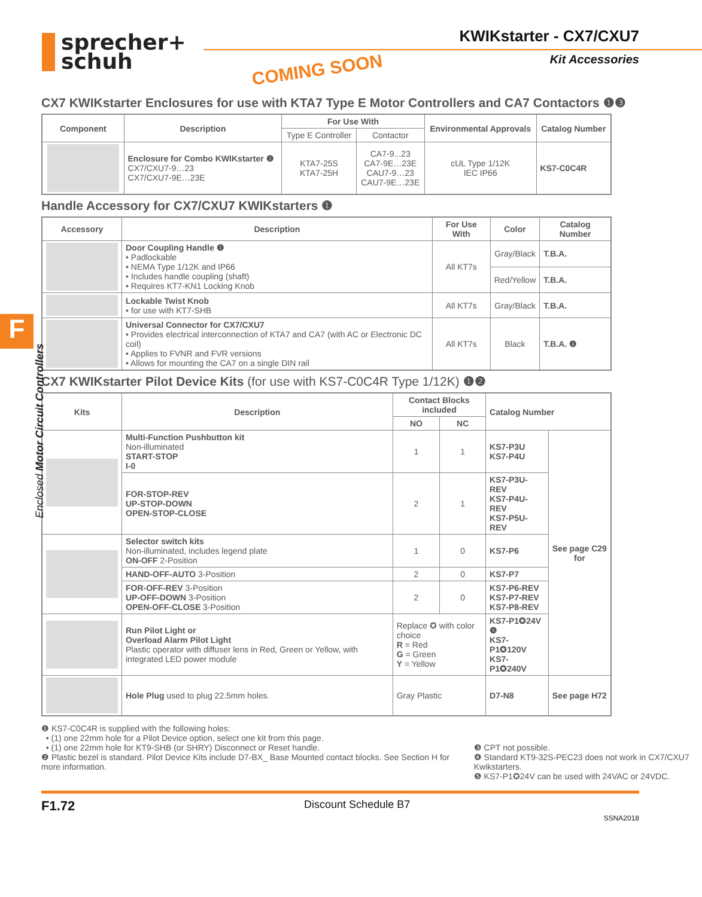sprecher+
schuh
KWIKstarter - CX7/CXU7
Kit Accessories
COMING SOON
F
Enclosed Motor Circuit Controllers
CX7 KWIKstarter Enclosures for use with KTA7 Type E Motor Controllers and CA7 Contactors ❶❸
| Component | Description | For Use With | | Environmental Approvals | Catalog Number |
| --- | --- | --- | --- | --- | --- |
| | | Type E Controller | Contactor | | |
| | Enclosure for Combo KWIKstarter ❶ CX7/CXU7-9…23 CX7/CXU7-9E…23E | KTA7-25S KTA7-25H | CA7-9...23 CA7-9E…23E CAU7-9…23 CAU7-9E…23E | cUL Type 1/12K IEC IP66 | KS7-C0C4R |
Handle Accessory for CX7/CXU7 KWIKstarters ❶
| Accessory | Description | For Use With | Color | Catalog Number |
| --- | --- | --- | --- | --- |
| | Door Coupling Handle ❶ • Padlockable • NEMA Type 1/12K and IP66 • Includes handle coupling (shaft) • Requires KT7-KN1 Locking Knob | All KT7s | Gray/Black | T.B.A. |
| | | | Red/Yellow | T.B.A. |
| | Lockable Twist Knob • for use with KT7-SHB | All KT7s | Gray/Black | T.B.A. |
| | Universal Connector for CX7/CXU7 • Provides electrical interconnection of KTA7 and CA7 (with AC or Electronic DC coil) • Applies to FVNR and FVR versions • Allows for mounting the CA7 on a single DIN rail | All KT7s | Black | T.B.A. ❹ |
CX7 KWIKstarter Pilot Device Kits (for use with KS7-C0C4R Type 1/12K) ❶❷
| Kits | Description | Contact Blocks included | | Catalog Number | |
| --- | --- | --- | --- | --- | --- |
| | | NO | NC | | |
| | Multi-Function Pushbutton kit Non-illuminated START-STOP I-0 | 1 | 1 | KS7-P3U KS7-P4U | See page C29 for |
| | FOR-STOP-REV UP-STOP-DOWN OPEN-STOP-CLOSE | 2 | 1 | KS7-P3U-REV KS7-P4U-REV KS7-P5U-REV | |
| | Selector switch kits Non-illuminated, includes legend plate ON-OFF 2-Position | 1 | 0 | KS7-P6 | |
| | HAND-OFF-AUTO 3-Position | 2 | 0 | KS7-P7 | |
| | FOR-OFF-REV 3-Position UP-OFF-DOWN 3-Position OPEN-OFF-CLOSE 3-Position | 2 | 0 | KS7-P6-REV KS7-P7-REV KS7-P8-REV | |
| | Run Pilot Light or Overload Alarm Pilot Light Plastic operator with diffuser lens in Red, Green or Yellow, with integrated LED power module | Replace ✪ with color choice R = Red G = Green Y = Yellow | | KS7-P1✪24V ❺ KS7-P1✪120V KS7-P1✪240V | |
| | Hole Plug used to plug 22.5mm holes. | Gray Plastic | | D7-N8 | See page H72 |
❶ KS7-C0C4R is supplied with the following holes:
• (1) one 22mm hole for a Pilot Device option, select one kit from this page.
• (1) one 22mm hole for KT9-SHB (or SHRY) Disconnect or Reset handle.
❷ Plastic bezel is standard. Pilot Device Kits include D7-BX_ Base Mounted contact blocks. See Section H for more information.
❸ CPT not possible.
❹ Standard KT9-32S-PEC23 does not work in CX7/CXU7 Kwikstarters.
❺ KS7-P1✪24V can be used with 24VAC or 24VDC.
F1.72 Discount Schedule B7
SSNA2018